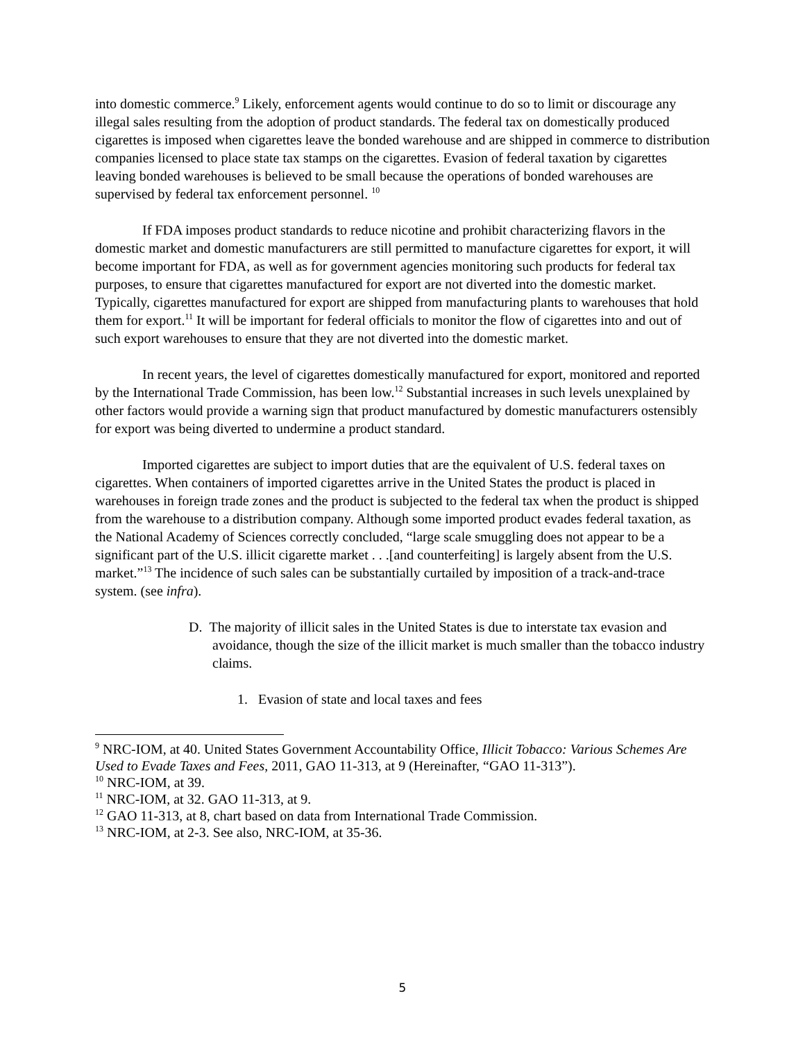into domestic commerce.<sup>9</sup> Likely, enforcement agents would continue to do so to limit or discourage any illegal sales resulting from the adoption of product standards. The federal tax on domestically produced cigarettes is imposed when cigarettes leave the bonded warehouse and are shipped in commerce to distribution companies licensed to place state tax stamps on the cigarettes. Evasion of federal taxation by cigarettes leaving bonded warehouses is believed to be small because the operations of bonded warehouses are supervised by federal tax enforcement personnel. <sup>10</sup>
If FDA imposes product standards to reduce nicotine and prohibit characterizing flavors in the domestic market and domestic manufacturers are still permitted to manufacture cigarettes for export, it will become important for FDA, as well as for government agencies monitoring such products for federal tax purposes, to ensure that cigarettes manufactured for export are not diverted into the domestic market. Typically, cigarettes manufactured for export are shipped from manufacturing plants to warehouses that hold them for export.<sup>11</sup> It will be important for federal officials to monitor the flow of cigarettes into and out of such export warehouses to ensure that they are not diverted into the domestic market.
In recent years, the level of cigarettes domestically manufactured for export, monitored and reported by the International Trade Commission, has been low.<sup>12</sup> Substantial increases in such levels unexplained by other factors would provide a warning sign that product manufactured by domestic manufacturers ostensibly for export was being diverted to undermine a product standard.
Imported cigarettes are subject to import duties that are the equivalent of U.S. federal taxes on cigarettes. When containers of imported cigarettes arrive in the United States the product is placed in warehouses in foreign trade zones and the product is subjected to the federal tax when the product is shipped from the warehouse to a distribution company. Although some imported product evades federal taxation, as the National Academy of Sciences correctly concluded, “large scale smuggling does not appear to be a significant part of the U.S. illicit cigarette market . . .[and counterfeiting] is largely absent from the U.S. market.”<sup>13</sup> The incidence of such sales can be substantially curtailed by imposition of a track-and-trace system. (see infra).
D. The majority of illicit sales in the United States is due to interstate tax evasion and avoidance, though the size of the illicit market is much smaller than the tobacco industry claims.
1. Evasion of state and local taxes and fees
<sup>9</sup> NRC-IOM, at 40. United States Government Accountability Office, Illicit Tobacco: Various Schemes Are Used to Evade Taxes and Fees, 2011, GAO 11-313, at 9 (Hereinafter, “GAO 11-313”).
<sup>10</sup> NRC-IOM, at 39.
<sup>11</sup> NRC-IOM, at 32. GAO 11-313, at 9.
<sup>12</sup> GAO 11-313, at 8, chart based on data from International Trade Commission.
<sup>13</sup> NRC-IOM, at 2-3. See also, NRC-IOM, at 35-36.
5